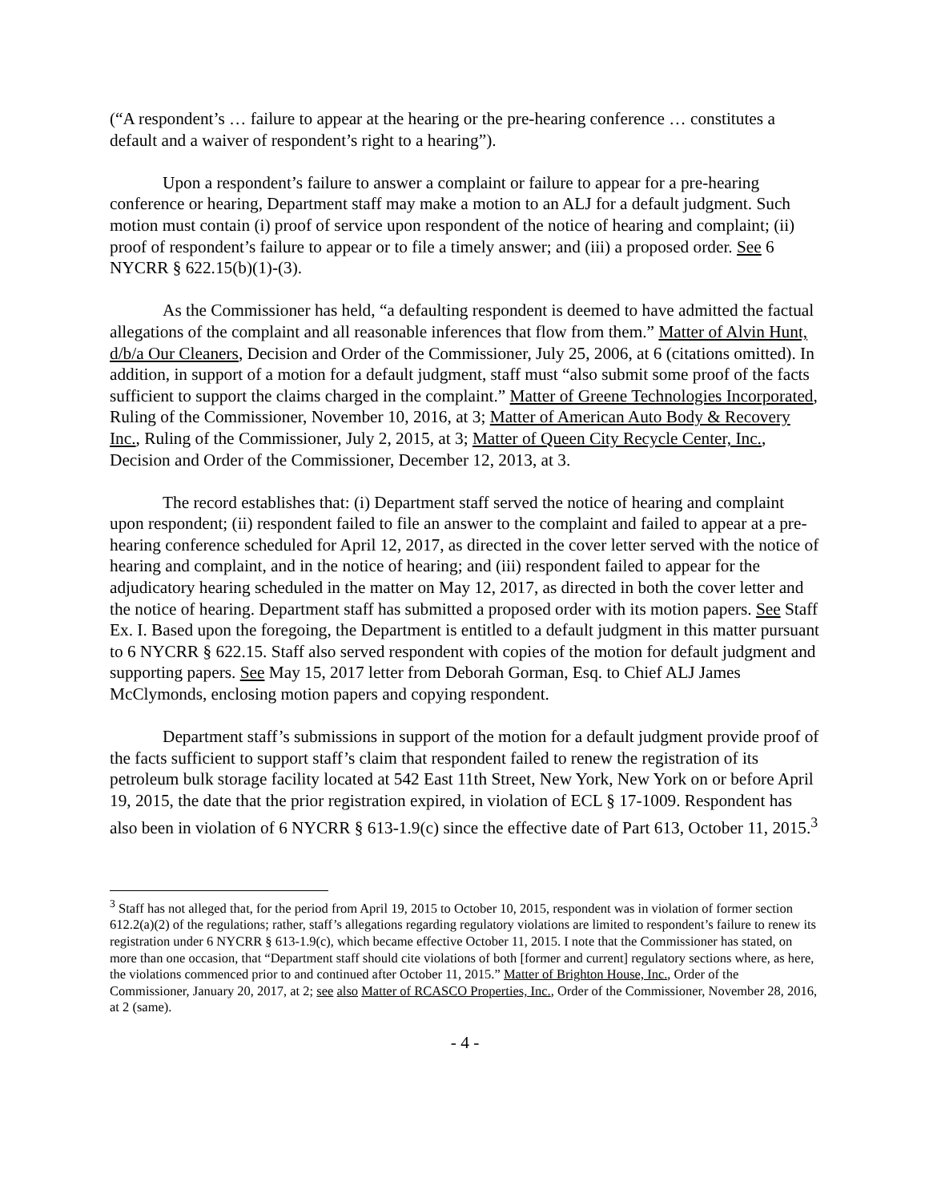(“A respondent’s … failure to appear at the hearing or the pre-hearing conference … constitutes a default and a waiver of respondent’s right to a hearing”).
Upon a respondent’s failure to answer a complaint or failure to appear for a pre-hearing conference or hearing, Department staff may make a motion to an ALJ for a default judgment. Such motion must contain (i) proof of service upon respondent of the notice of hearing and complaint; (ii) proof of respondent’s failure to appear or to file a timely answer; and (iii) a proposed order. See 6 NYCRR § 622.15(b)(1)-(3).
As the Commissioner has held, “a defaulting respondent is deemed to have admitted the factual allegations of the complaint and all reasonable inferences that flow from them.” Matter of Alvin Hunt, d/b/a Our Cleaners, Decision and Order of the Commissioner, July 25, 2006, at 6 (citations omitted). In addition, in support of a motion for a default judgment, staff must “also submit some proof of the facts sufficient to support the claims charged in the complaint.” Matter of Greene Technologies Incorporated, Ruling of the Commissioner, November 10, 2016, at 3; Matter of American Auto Body & Recovery Inc., Ruling of the Commissioner, July 2, 2015, at 3; Matter of Queen City Recycle Center, Inc., Decision and Order of the Commissioner, December 12, 2013, at 3.
The record establishes that: (i) Department staff served the notice of hearing and complaint upon respondent; (ii) respondent failed to file an answer to the complaint and failed to appear at a pre-hearing conference scheduled for April 12, 2017, as directed in the cover letter served with the notice of hearing and complaint, and in the notice of hearing; and (iii) respondent failed to appear for the adjudicatory hearing scheduled in the matter on May 12, 2017, as directed in both the cover letter and the notice of hearing. Department staff has submitted a proposed order with its motion papers. See Staff Ex. I. Based upon the foregoing, the Department is entitled to a default judgment in this matter pursuant to 6 NYCRR § 622.15. Staff also served respondent with copies of the motion for default judgment and supporting papers. See May 15, 2017 letter from Deborah Gorman, Esq. to Chief ALJ James McClymonds, enclosing motion papers and copying respondent.
Department staff’s submissions in support of the motion for a default judgment provide proof of the facts sufficient to support staff’s claim that respondent failed to renew the registration of its petroleum bulk storage facility located at 542 East 11th Street, New York, New York on or before April 19, 2015, the date that the prior registration expired, in violation of ECL § 17-1009. Respondent has also been in violation of 6 NYCRR § 613-1.9(c) since the effective date of Part 613, October 11, 2015.<sup>3</sup>
<sup>3</sup> Staff has not alleged that, for the period from April 19, 2015 to October 10, 2015, respondent was in violation of former section 612.2(a)(2) of the regulations; rather, staff’s allegations regarding regulatory violations are limited to respondent’s failure to renew its registration under 6 NYCRR § 613-1.9(c), which became effective October 11, 2015. I note that the Commissioner has stated, on more than one occasion, that “Department staff should cite violations of both [former and current] regulatory sections where, as here, the violations commenced prior to and continued after October 11, 2015.” Matter of Brighton House, Inc., Order of the Commissioner, January 20, 2017, at 2; see also Matter of RCASCO Properties, Inc., Order of the Commissioner, November 28, 2016, at 2 (same).
- 4 -